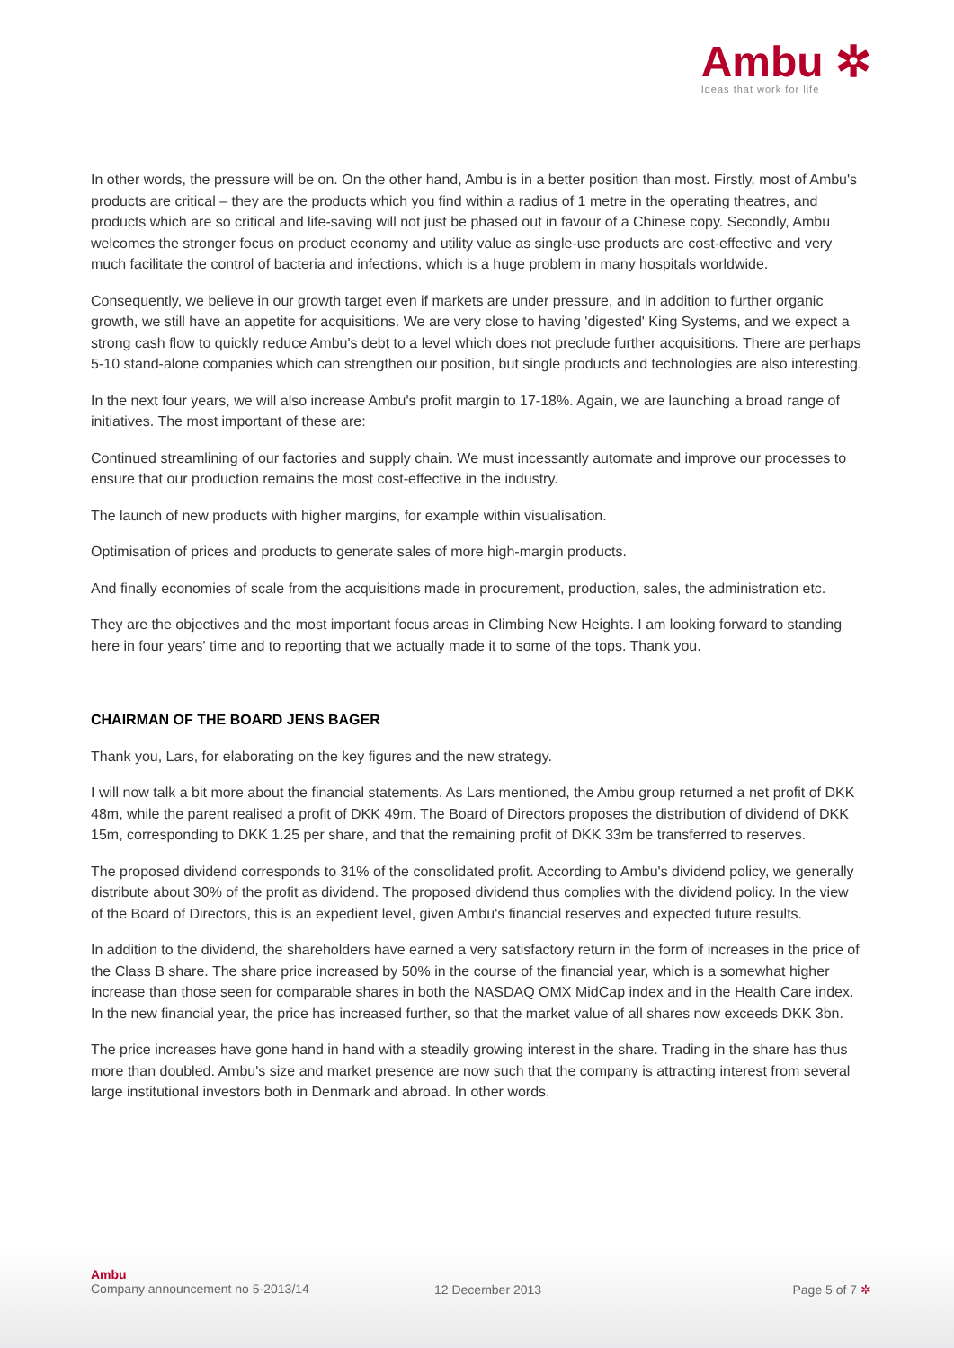Ambu ✲
Ideas that work for life
In other words, the pressure will be on. On the other hand, Ambu is in a better position than most. Firstly, most of Ambu's products are critical – they are the products which you find within a radius of 1 metre in the operating theatres, and products which are so critical and life-saving will not just be phased out in favour of a Chinese copy. Secondly, Ambu welcomes the stronger focus on product economy and utility value as single-use products are cost-effective and very much facilitate the control of bacteria and infections, which is a huge problem in many hospitals worldwide.
Consequently, we believe in our growth target even if markets are under pressure, and in addition to further organic growth, we still have an appetite for acquisitions. We are very close to having 'digested' King Systems, and we expect a strong cash flow to quickly reduce Ambu's debt to a level which does not preclude further acquisitions. There are perhaps 5-10 stand-alone companies which can strengthen our position, but single products and technologies are also interesting.
In the next four years, we will also increase Ambu's profit margin to 17-18%. Again, we are launching a broad range of initiatives. The most important of these are:
Continued streamlining of our factories and supply chain. We must incessantly automate and improve our processes to ensure that our production remains the most cost-effective in the industry.
The launch of new products with higher margins, for example within visualisation.
Optimisation of prices and products to generate sales of more high-margin products.
And finally economies of scale from the acquisitions made in procurement, production, sales, the administration etc.
They are the objectives and the most important focus areas in Climbing New Heights. I am looking forward to standing here in four years' time and to reporting that we actually made it to some of the tops. Thank you.
CHAIRMAN OF THE BOARD JENS BAGER
Thank you, Lars, for elaborating on the key figures and the new strategy.
I will now talk a bit more about the financial statements. As Lars mentioned, the Ambu group returned a net profit of DKK 48m, while the parent realised a profit of DKK 49m. The Board of Directors proposes the distribution of dividend of DKK 15m, corresponding to DKK 1.25 per share, and that the remaining profit of DKK 33m be transferred to reserves.
The proposed dividend corresponds to 31% of the consolidated profit. According to Ambu's dividend policy, we generally distribute about 30% of the profit as dividend. The proposed dividend thus complies with the dividend policy. In the view of the Board of Directors, this is an expedient level, given Ambu's financial reserves and expected future results.
In addition to the dividend, the shareholders have earned a very satisfactory return in the form of increases in the price of the Class B share. The share price increased by 50% in the course of the financial year, which is a somewhat higher increase than those seen for comparable shares in both the NASDAQ OMX MidCap index and in the Health Care index. In the new financial year, the price has increased further, so that the market value of all shares now exceeds DKK 3bn.
The price increases have gone hand in hand with a steadily growing interest in the share. Trading in the share has thus more than doubled. Ambu's size and market presence are now such that the company is attracting interest from several large institutional investors both in Denmark and abroad. In other words,
Ambu
Company announcement no 5-2013/14
12 December 2013 Page 5 of 7 ✲